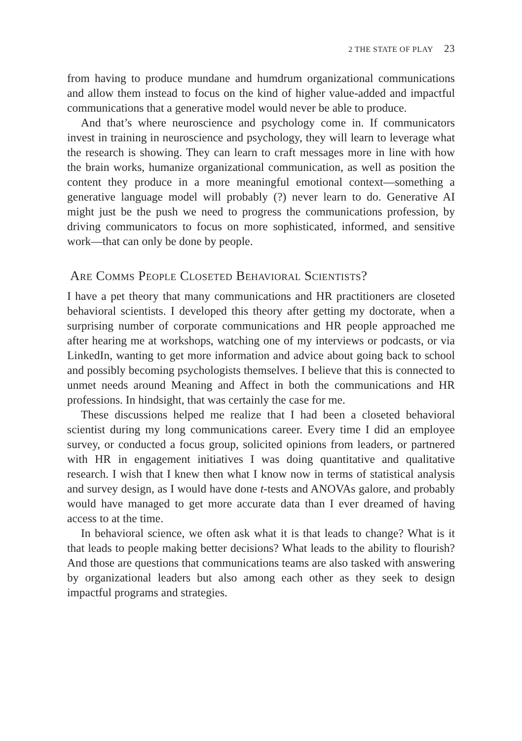2 THE STATE OF PLAY 23
from having to produce mundane and humdrum organizational communications and allow them instead to focus on the kind of higher value-added and impactful communications that a generative model would never be able to produce.
And that’s where neuroscience and psychology come in. If communicators invest in training in neuroscience and psychology, they will learn to leverage what the research is showing. They can learn to craft messages more in line with how the brain works, humanize organizational communication, as well as position the content they produce in a more meaningful emotional context—something a generative language model will probably (?) never learn to do. Generative AI might just be the push we need to progress the communications profession, by driving communicators to focus on more sophisticated, informed, and sensitive work—that can only be done by people.
Are Comms People Closeted Behavioral Scientists?
I have a pet theory that many communications and HR practitioners are closeted behavioral scientists. I developed this theory after getting my doctorate, when a surprising number of corporate communications and HR people approached me after hearing me at workshops, watching one of my interviews or podcasts, or via LinkedIn, wanting to get more information and advice about going back to school and possibly becoming psychologists themselves. I believe that this is connected to unmet needs around Meaning and Affect in both the communications and HR professions. In hindsight, that was certainly the case for me.
These discussions helped me realize that I had been a closeted behavioral scientist during my long communications career. Every time I did an employee survey, or conducted a focus group, solicited opinions from leaders, or partnered with HR in engagement initiatives I was doing quantitative and qualitative research. I wish that I knew then what I know now in terms of statistical analysis and survey design, as I would have done t-tests and ANOVAs galore, and probably would have managed to get more accurate data than I ever dreamed of having access to at the time.
In behavioral science, we often ask what it is that leads to change? What is it that leads to people making better decisions? What leads to the ability to flourish? And those are questions that communications teams are also tasked with answering by organizational leaders but also among each other as they seek to design impactful programs and strategies.